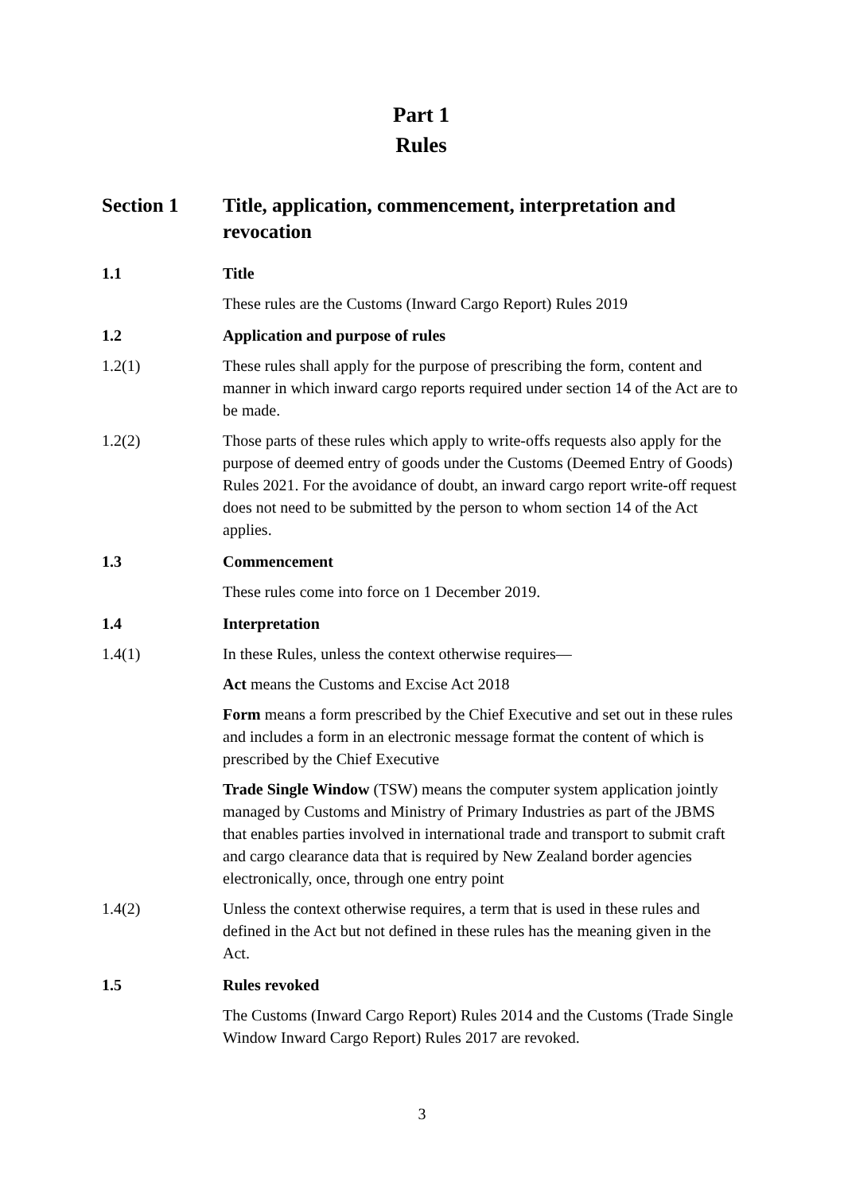Part 1
Rules
Section 1 Title, application, commencement, interpretation and revocation
1.1 Title
These rules are the Customs (Inward Cargo Report) Rules 2019
1.2 Application and purpose of rules
1.2(1) These rules shall apply for the purpose of prescribing the form, content and manner in which inward cargo reports required under section 14 of the Act are to be made.
1.2(2) Those parts of these rules which apply to write-offs requests also apply for the purpose of deemed entry of goods under the Customs (Deemed Entry of Goods) Rules 2021. For the avoidance of doubt, an inward cargo report write-off request does not need to be submitted by the person to whom section 14 of the Act applies.
1.3 Commencement
These rules come into force on 1 December 2019.
1.4 Interpretation
1.4(1) In these Rules, unless the context otherwise requires—
Act means the Customs and Excise Act 2018
Form means a form prescribed by the Chief Executive and set out in these rules and includes a form in an electronic message format the content of which is prescribed by the Chief Executive
Trade Single Window (TSW) means the computer system application jointly managed by Customs and Ministry of Primary Industries as part of the JBMS that enables parties involved in international trade and transport to submit craft and cargo clearance data that is required by New Zealand border agencies electronically, once, through one entry point
1.4(2) Unless the context otherwise requires, a term that is used in these rules and defined in the Act but not defined in these rules has the meaning given in the Act.
1.5 Rules revoked
The Customs (Inward Cargo Report) Rules 2014 and the Customs (Trade Single Window Inward Cargo Report) Rules 2017 are revoked.
3